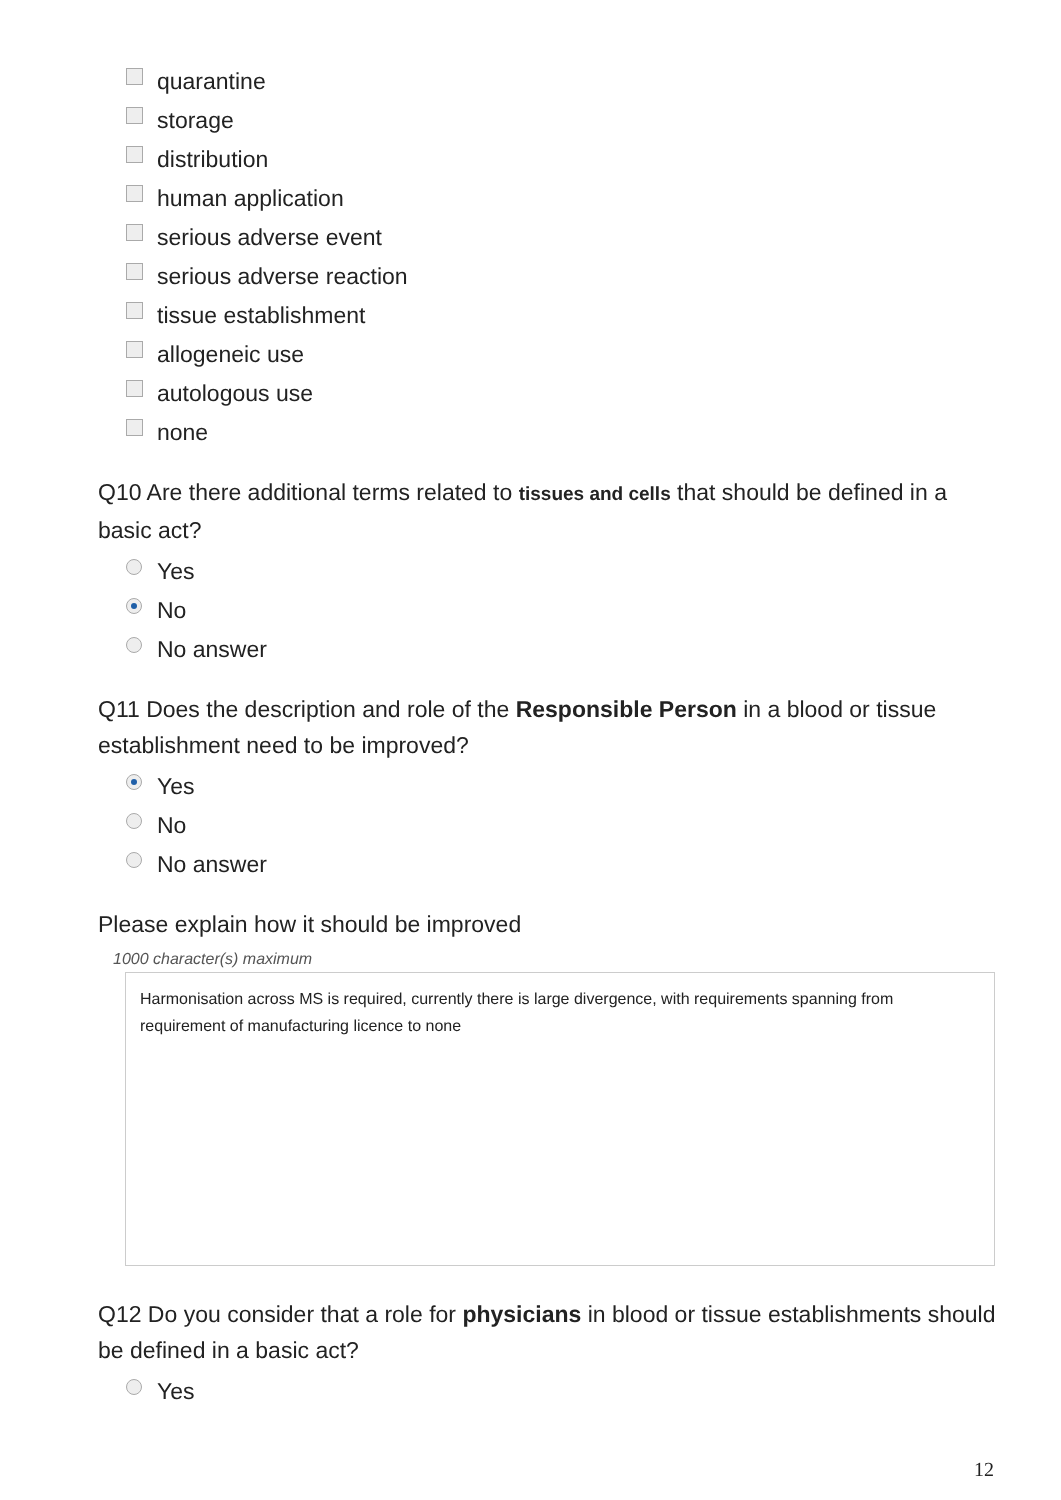quarantine
storage
distribution
human application
serious adverse event
serious adverse reaction
tissue establishment
allogeneic use
autologous use
none
Q10 Are there additional terms related to tissues and cells that should be defined in a basic act?
Yes
No
No answer
Q11 Does the description and role of the Responsible Person in a blood or tissue establishment need to be improved?
Yes
No
No answer
Please explain how it should be improved
1000 character(s) maximum
Harmonisation across MS is required, currently there is large divergence, with requirements spanning from requirement of manufacturing licence to none
Q12 Do you consider that a role for physicians in blood or tissue establishments should be defined in a basic act?
Yes
12